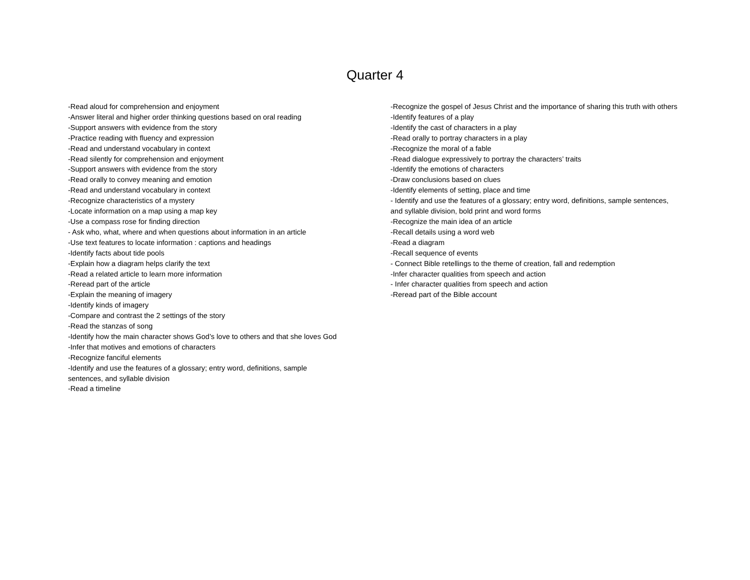Quarter 4
-Read aloud for comprehension and enjoyment
-Answer literal and higher order thinking questions based on oral reading
-Support answers with evidence from the story
-Practice reading with fluency and expression
-Read and understand vocabulary in context
-Read silently for comprehension and enjoyment
-Support answers with evidence from the story
-Read orally to convey meaning and emotion
-Read and understand vocabulary in context
-Recognize characteristics of a mystery
-Locate information on a map using a map key
-Use a compass rose for finding direction
- Ask who, what, where and when questions about information in an article
-Use text features to locate information : captions and headings
-Identify facts about tide pools
-Explain how a diagram helps clarify the text
-Read a related article to learn more information
-Reread part of the article
-Explain the meaning of imagery
-Identify kinds of imagery
-Compare and contrast the 2 settings of the story
-Read the stanzas of song
-Identify how the main character shows God’s love to others and that she loves God
-Infer that motives and emotions of characters
-Recognize fanciful elements
-Identify and use the features of a glossary; entry word, definitions, sample
sentences, and syllable division
-Read a timeline
-Recognize the gospel of Jesus Christ and the importance of sharing this truth with others
-Identify features of a play
-Identify the cast of characters in a play
-Read orally to portray characters in a play
-Recognize the moral of a fable
-Read dialogue expressively to portray the characters’ traits
-Identify the emotions of characters
-Draw conclusions based on clues
-Identify elements of setting, place and time
- Identify and use the features of a glossary; entry word, definitions, sample sentences, and syllable division, bold print and word forms
-Recognize the main idea of an article
-Recall details using a word web
-Read a diagram
-Recall sequence of events
- Connect Bible retellings to the theme of creation, fall and redemption
-Infer character qualities from speech and action
- Infer character qualities from speech and action
-Reread part of the Bible account